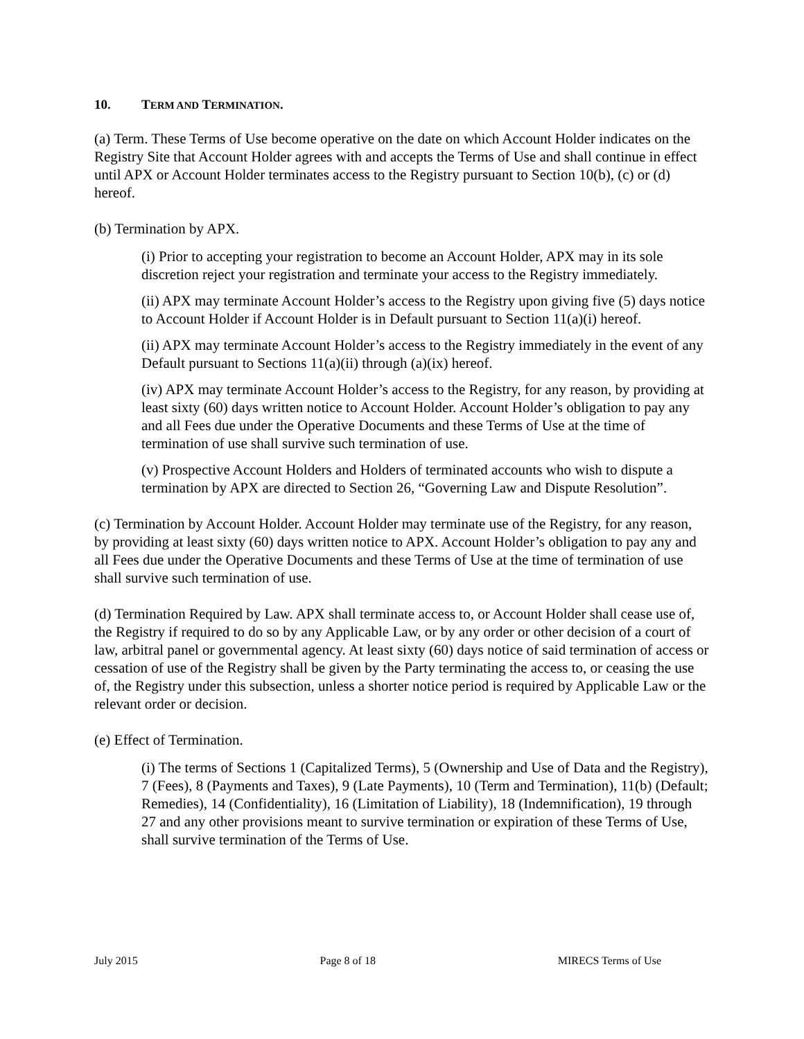10. TERM AND TERMINATION.
(a) Term. These Terms of Use become operative on the date on which Account Holder indicates on the Registry Site that Account Holder agrees with and accepts the Terms of Use and shall continue in effect until APX or Account Holder terminates access to the Registry pursuant to Section 10(b), (c) or (d) hereof.
(b) Termination by APX.
(i) Prior to accepting your registration to become an Account Holder, APX may in its sole discretion reject your registration and terminate your access to the Registry immediately.
(ii) APX may terminate Account Holder’s access to the Registry upon giving five (5) days notice to Account Holder if Account Holder is in Default pursuant to Section 11(a)(i) hereof.
(ii) APX may terminate Account Holder’s access to the Registry immediately in the event of any Default pursuant to Sections 11(a)(ii) through (a)(ix) hereof.
(iv) APX may terminate Account Holder’s access to the Registry, for any reason, by providing at least sixty (60) days written notice to Account Holder. Account Holder’s obligation to pay any and all Fees due under the Operative Documents and these Terms of Use at the time of termination of use shall survive such termination of use.
(v) Prospective Account Holders and Holders of terminated accounts who wish to dispute a termination by APX are directed to Section 26, “Governing Law and Dispute Resolution”.
(c) Termination by Account Holder. Account Holder may terminate use of the Registry, for any reason, by providing at least sixty (60) days written notice to APX. Account Holder’s obligation to pay any and all Fees due under the Operative Documents and these Terms of Use at the time of termination of use shall survive such termination of use.
(d) Termination Required by Law. APX shall terminate access to, or Account Holder shall cease use of, the Registry if required to do so by any Applicable Law, or by any order or other decision of a court of law, arbitral panel or governmental agency. At least sixty (60) days notice of said termination of access or cessation of use of the Registry shall be given by the Party terminating the access to, or ceasing the use of, the Registry under this subsection, unless a shorter notice period is required by Applicable Law or the relevant order or decision.
(e) Effect of Termination.
(i) The terms of Sections 1 (Capitalized Terms), 5 (Ownership and Use of Data and the Registry), 7 (Fees), 8 (Payments and Taxes), 9 (Late Payments), 10 (Term and Termination), 11(b) (Default; Remedies), 14 (Confidentiality), 16 (Limitation of Liability), 18 (Indemnification), 19 through 27 and any other provisions meant to survive termination or expiration of these Terms of Use, shall survive termination of the Terms of Use.
July 2015 Page 8 of 18 MIRECS Terms of Use